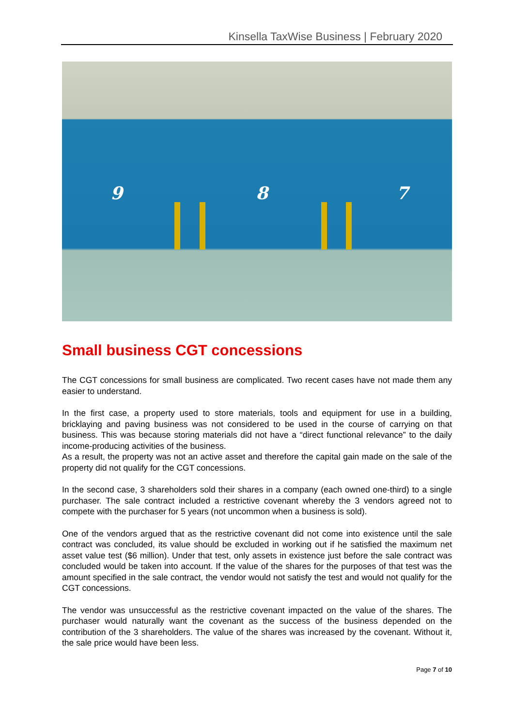Kinsella TaxWise Business | February 2020
9 8 7
Small business CGT concessions
The CGT concessions for small business are complicated. Two recent cases have not made them any easier to understand.
In the first case, a property used to store materials, tools and equipment for use in a building, bricklaying and paving business was not considered to be used in the course of carrying on that business. This was because storing materials did not have a “direct functional relevance” to the daily income-producing activities of the business.
As a result, the property was not an active asset and therefore the capital gain made on the sale of the property did not qualify for the CGT concessions.
In the second case, 3 shareholders sold their shares in a company (each owned one-third) to a single purchaser. The sale contract included a restrictive covenant whereby the 3 vendors agreed not to compete with the purchaser for 5 years (not uncommon when a business is sold).
One of the vendors argued that as the restrictive covenant did not come into existence until the sale contract was concluded, its value should be excluded in working out if he satisfied the maximum net asset value test ($6 million). Under that test, only assets in existence just before the sale contract was concluded would be taken into account. If the value of the shares for the purposes of that test was the amount specified in the sale contract, the vendor would not satisfy the test and would not qualify for the CGT concessions.
The vendor was unsuccessful as the restrictive covenant impacted on the value of the shares. The purchaser would naturally want the covenant as the success of the business depended on the contribution of the 3 shareholders. The value of the shares was increased by the covenant. Without it, the sale price would have been less.
Page 7 of 10